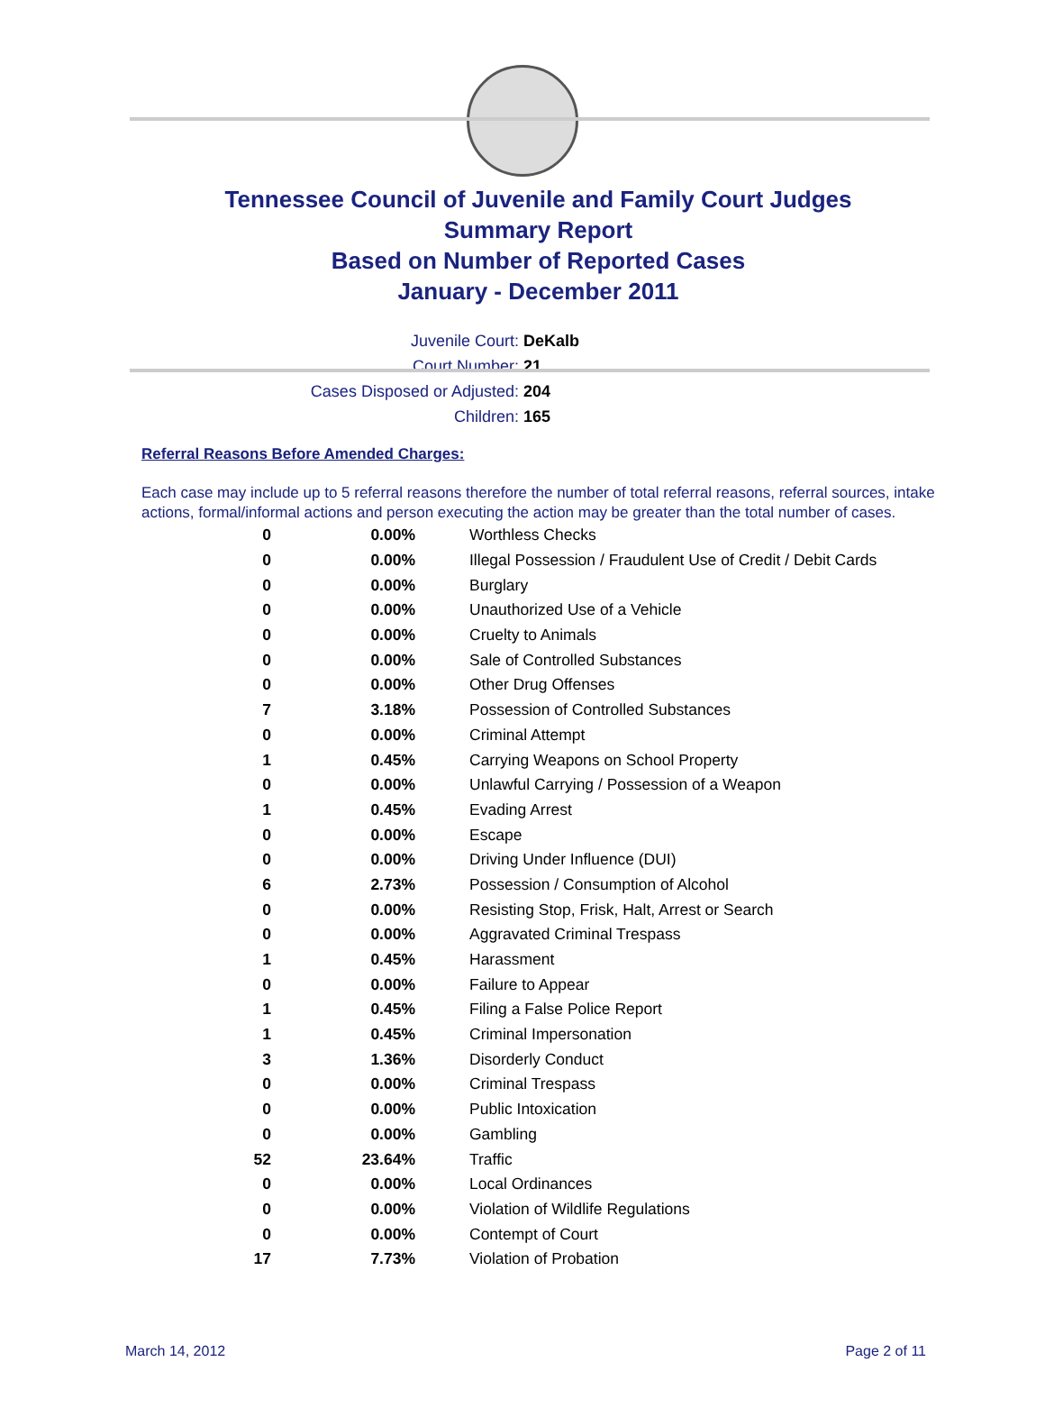Tennessee Council of Juvenile and Family Court Judges
Summary Report
Based on Number of Reported Cases
January - December 2011
Juvenile Court: DeKalb
Court Number: 21
Cases Disposed or Adjusted: 204
Children: 165
Referral Reasons Before Amended Charges:
Each case may include up to 5 referral reasons therefore the number of total referral reasons, referral sources, intake actions, formal/informal actions and person executing the action may be greater than the total number of cases.
| 0 | 0.00% | Worthless Checks |
| 0 | 0.00% | Illegal Possession / Fraudulent Use of Credit / Debit Cards |
| 0 | 0.00% | Burglary |
| 0 | 0.00% | Unauthorized Use of a Vehicle |
| 0 | 0.00% | Cruelty to Animals |
| 0 | 0.00% | Sale of Controlled Substances |
| 0 | 0.00% | Other Drug Offenses |
| 7 | 3.18% | Possession of Controlled Substances |
| 0 | 0.00% | Criminal Attempt |
| 1 | 0.45% | Carrying Weapons on School Property |
| 0 | 0.00% | Unlawful Carrying / Possession of a Weapon |
| 1 | 0.45% | Evading Arrest |
| 0 | 0.00% | Escape |
| 0 | 0.00% | Driving Under Influence (DUI) |
| 6 | 2.73% | Possession / Consumption of Alcohol |
| 0 | 0.00% | Resisting Stop, Frisk, Halt, Arrest or Search |
| 0 | 0.00% | Aggravated Criminal Trespass |
| 1 | 0.45% | Harassment |
| 0 | 0.00% | Failure to Appear |
| 1 | 0.45% | Filing a False Police Report |
| 1 | 0.45% | Criminal Impersonation |
| 3 | 1.36% | Disorderly Conduct |
| 0 | 0.00% | Criminal Trespass |
| 0 | 0.00% | Public Intoxication |
| 0 | 0.00% | Gambling |
| 52 | 23.64% | Traffic |
| 0 | 0.00% | Local Ordinances |
| 0 | 0.00% | Violation of Wildlife Regulations |
| 0 | 0.00% | Contempt of Court |
| 17 | 7.73% | Violation of Probation |
March 14, 2012 Page 2 of 11